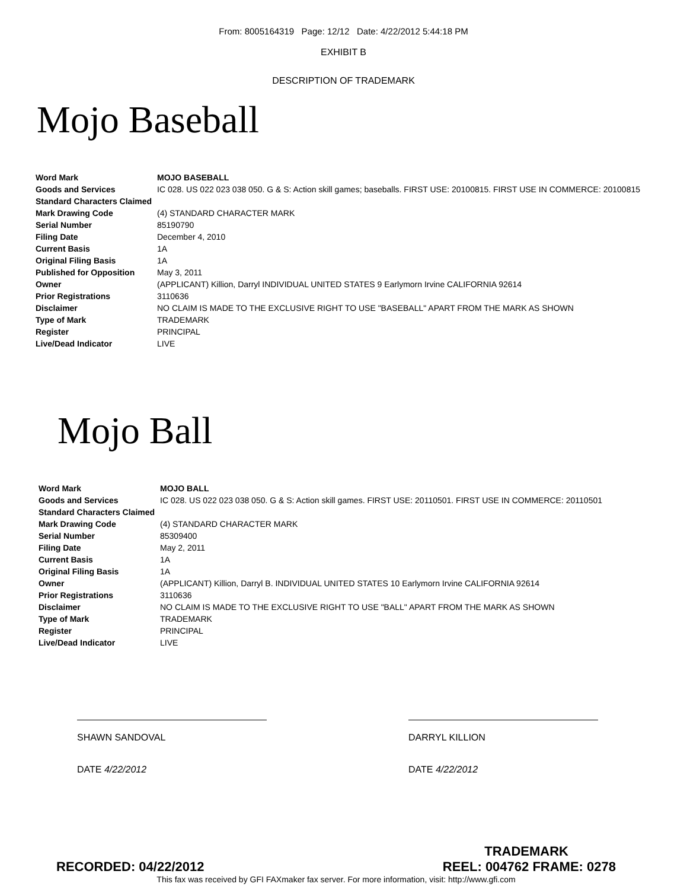From: 8005164319 Page: 12/12 Date: 4/22/2012 5:44:18 PM
EXHIBIT B
DESCRIPTION OF TRADEMARK
Mojo Baseball
| Word Mark | MOJO BASEBALL |
| Goods and Services | IC 028. US 022 023 038 050. G & S: Action skill games; baseballs. FIRST USE: 20100815. FIRST USE IN COMMERCE: 20100815 |
| Standard Characters Claimed | |
| Mark Drawing Code | (4) STANDARD CHARACTER MARK |
| Serial Number | 85190790 |
| Filing Date | December 4, 2010 |
| Current Basis | 1A |
| Original Filing Basis | 1A |
| Published for Opposition | May 3, 2011 |
| Owner | (APPLICANT) Killion, Darryl INDIVIDUAL UNITED STATES 9 Earlymorn Irvine CALIFORNIA 92614 |
| Prior Registrations | 3110636 |
| Disclaimer | NO CLAIM IS MADE TO THE EXCLUSIVE RIGHT TO USE "BASEBALL" APART FROM THE MARK AS SHOWN |
| Type of Mark | TRADEMARK |
| Register | PRINCIPAL |
| Live/Dead Indicator | LIVE |
Mojo Ball
| Word Mark | MOJO BALL |
| Goods and Services | IC 028. US 022 023 038 050. G & S: Action skill games. FIRST USE: 20110501. FIRST USE IN COMMERCE: 20110501 |
| Standard Characters Claimed | |
| Mark Drawing Code | (4) STANDARD CHARACTER MARK |
| Serial Number | 85309400 |
| Filing Date | May 2, 2011 |
| Current Basis | 1A |
| Original Filing Basis | 1A |
| Owner | (APPLICANT) Killion, Darryl B. INDIVIDUAL UNITED STATES 10 Earlymorn Irvine CALIFORNIA 92614 |
| Prior Registrations | 3110636 |
| Disclaimer | NO CLAIM IS MADE TO THE EXCLUSIVE RIGHT TO USE "BALL" APART FROM THE MARK AS SHOWN |
| Type of Mark | TRADEMARK |
| Register | PRINCIPAL |
| Live/Dead Indicator | LIVE |
SHAWN SANDOVAL
DATE 4/22/2012
DARRYL KILLION
DATE 4/22/2012
TRADEMARK
RECORDED: 04/22/2012 REEL: 004762 FRAME: 0278
This fax was received by GFI FAXmaker fax server. For more information, visit: http://www.gfi.com